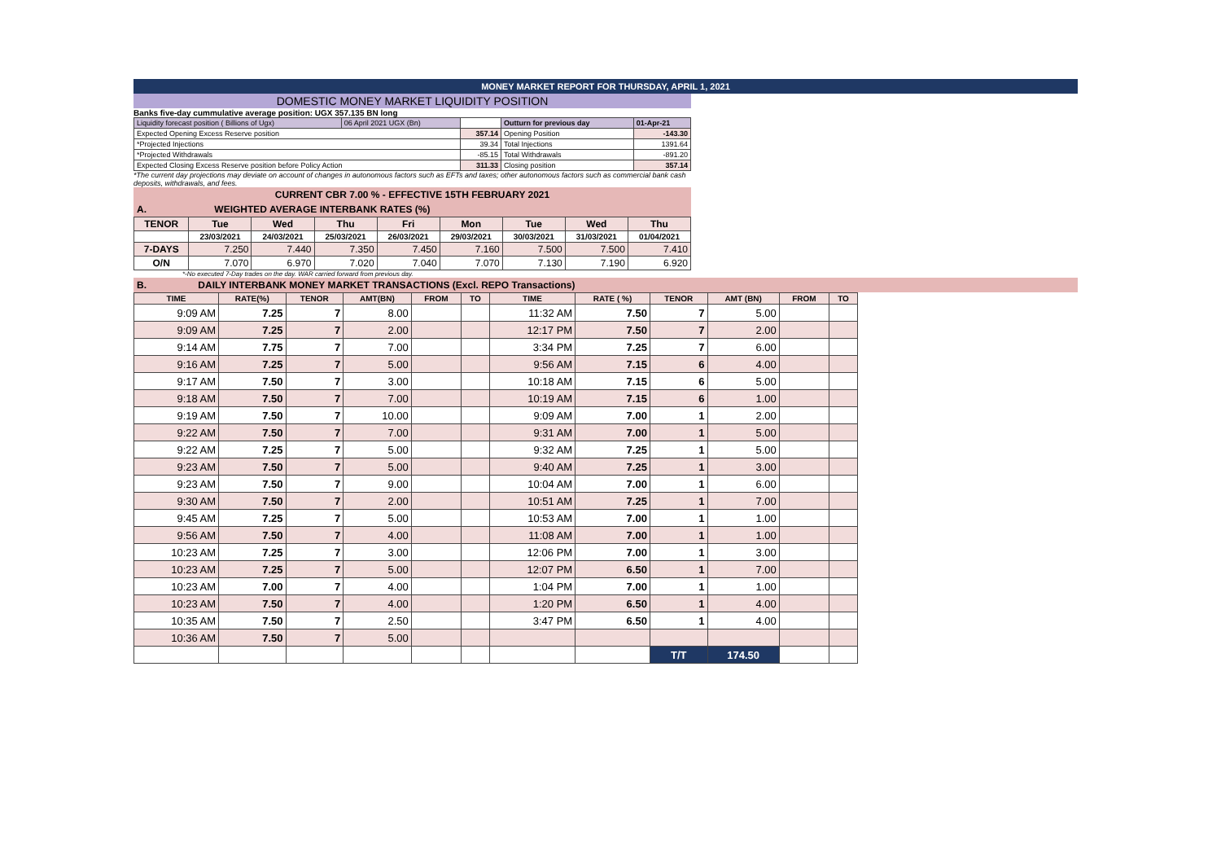MONEY MARKET REPORT FOR THURSDAY, APRIL 1, 2021
DOMESTIC MONEY MARKET LIQUIDITY POSITION
Banks five-day cummulative average position: UGX 357.135 BN long
| Liquidity forecast position ( Billions of Ugx) | 06 April 2021 UGX (Bn) | | Outturn for previous day | 01-Apr-21 |
| Expected Opening Excess Reserve position | | 357.14 | Opening Position | -143.30 |
| *Projected Injections | | 39.34 | Total Injections | 1391.64 |
| *Projected Withdrawals | | -85.15 | Total Withdrawals | -891.20 |
| Expected Closing Excess Reserve position before Policy Action | | 311.33 | Closing position | 357.14 |
*The current day projections may deviate on account of changes in autonomous factors such as EFTs and taxes; other autonomous factors such as commercial bank cash deposits, withdrawals, and fees.
CURRENT CBR 7.00 % - EFFECTIVE 15TH FEBRUARY 2021
A. WEIGHTED AVERAGE INTERBANK RATES (%)
| TENOR | Tue | Wed | Thu | Fri | Mon | Tue | Wed | Thu |
| --- | --- | --- | --- | --- | --- | --- | --- | --- |
| | 23/03/2021 | 24/03/2021 | 25/03/2021 | 26/03/2021 | 29/03/2021 | 30/03/2021 | 31/03/2021 | 01/04/2021 |
| 7-DAYS | 7.250 | 7.440 | 7.350 | 7.450 | 7.160 | 7.500 | 7.500 | 7.410 |
| O/N | 7.070 | 6.970 | 7.020 | 7.040 | 7.070 | 7.130 | 7.190 | 6.920 |
*-No executed 7-Day trades on the day. WAR carried forward from previous day.
B. DAILY INTERBANK MONEY MARKET TRANSACTIONS (Excl. REPO Transactions)
| TIME | RATE(%) | TENOR | AMT(BN) | FROM | TO | TIME | RATE ( %) | TENOR | AMT (BN) | FROM | TO |
| --- | --- | --- | --- | --- | --- | --- | --- | --- | --- | --- | --- |
| 9:09 AM | 7.25 | 7 | 8.00 | | | 11:32 AM | 7.50 | 7 | 5.00 | | |
| 9:09 AM | 7.25 | 7 | 2.00 | | | 12:17 PM | 7.50 | 7 | 2.00 | | |
| 9:14 AM | 7.75 | 7 | 7.00 | | | 3:34 PM | 7.25 | 7 | 6.00 | | |
| 9:16 AM | 7.25 | 7 | 5.00 | | | 9:56 AM | 7.15 | 6 | 4.00 | | |
| 9:17 AM | 7.50 | 7 | 3.00 | | | 10:18 AM | 7.15 | 6 | 5.00 | | |
| 9:18 AM | 7.50 | 7 | 7.00 | | | 10:19 AM | 7.15 | 6 | 1.00 | | |
| 9:19 AM | 7.50 | 7 | 10.00 | | | 9:09 AM | 7.00 | 1 | 2.00 | | |
| 9:22 AM | 7.50 | 7 | 7.00 | | | 9:31 AM | 7.00 | 1 | 5.00 | | |
| 9:22 AM | 7.25 | 7 | 5.00 | | | 9:32 AM | 7.25 | 1 | 5.00 | | |
| 9:23 AM | 7.50 | 7 | 5.00 | | | 9:40 AM | 7.25 | 1 | 3.00 | | |
| 9:23 AM | 7.50 | 7 | 9.00 | | | 10:04 AM | 7.00 | 1 | 6.00 | | |
| 9:30 AM | 7.50 | 7 | 2.00 | | | 10:51 AM | 7.25 | 1 | 7.00 | | |
| 9:45 AM | 7.25 | 7 | 5.00 | | | 10:53 AM | 7.00 | 1 | 1.00 | | |
| 9:56 AM | 7.50 | 7 | 4.00 | | | 11:08 AM | 7.00 | 1 | 1.00 | | |
| 10:23 AM | 7.25 | 7 | 3.00 | | | 12:06 PM | 7.00 | 1 | 3.00 | | |
| 10:23 AM | 7.25 | 7 | 5.00 | | | 12:07 PM | 6.50 | 1 | 7.00 | | |
| 10:23 AM | 7.00 | 7 | 4.00 | | | 1:04 PM | 7.00 | 1 | 1.00 | | |
| 10:23 AM | 7.50 | 7 | 4.00 | | | 1:20 PM | 6.50 | 1 | 4.00 | | |
| 10:35 AM | 7.50 | 7 | 2.50 | | | 3:47 PM | 6.50 | 1 | 4.00 | | |
| 10:36 AM | 7.50 | 7 | 5.00 | | | | | | | | |
| | | | | | | | | T/T | 174.50 | | |